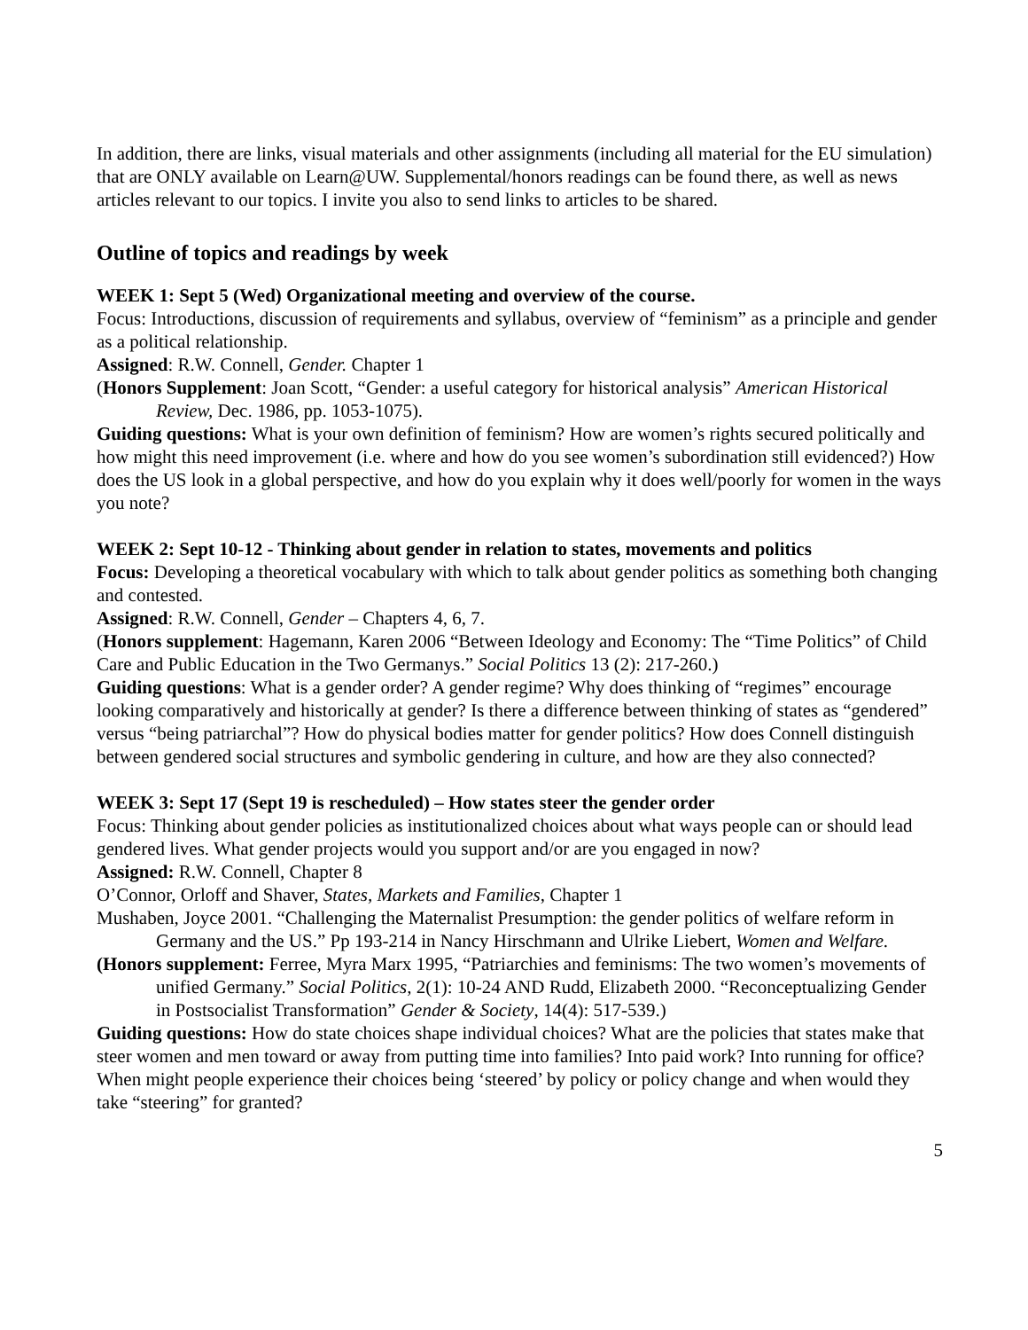In addition, there are links, visual materials and other assignments (including all material for the EU simulation) that are ONLY available on Learn@UW. Supplemental/honors readings can be found there, as well as news articles relevant to our topics. I invite you also to send links to articles to be shared.
Outline of topics and readings by week
WEEK 1: Sept 5 (Wed) Organizational meeting and overview of the course.
Focus: Introductions, discussion of requirements and syllabus, overview of “feminism” as a principle and gender as a political relationship.
Assigned: R.W. Connell, Gender. Chapter 1
(Honors Supplement: Joan Scott, “Gender: a useful category for historical analysis” American Historical Review, Dec. 1986, pp. 1053-1075).
Guiding questions: What is your own definition of feminism? How are women’s rights secured politically and how might this need improvement (i.e. where and how do you see women’s subordination still evidenced?) How does the US look in a global perspective, and how do you explain why it does well/poorly for women in the ways you note?
WEEK 2: Sept 10-12 - Thinking about gender in relation to states, movements and politics
Focus: Developing a theoretical vocabulary with which to talk about gender politics as something both changing and contested.
Assigned: R.W. Connell, Gender – Chapters 4, 6, 7.
(Honors supplement: Hagemann, Karen 2006 “Between Ideology and Economy: The “Time Politics” of Child Care and Public Education in the Two Germanys.” Social Politics 13 (2): 217-260.)
Guiding questions: What is a gender order? A gender regime? Why does thinking of “regimes” encourage looking comparatively and historically at gender? Is there a difference between thinking of states as “gendered” versus “being patriarchal”? How do physical bodies matter for gender politics? How does Connell distinguish between gendered social structures and symbolic gendering in culture, and how are they also connected?
WEEK 3: Sept 17 (Sept 19 is rescheduled) – How states steer the gender order
Focus: Thinking about gender policies as institutionalized choices about what ways people can or should lead gendered lives. What gender projects would you support and/or are you engaged in now?
Assigned: R.W. Connell, Chapter 8
O’Connor, Orloff and Shaver, States, Markets and Families, Chapter 1
Mushaben, Joyce 2001. “Challenging the Maternalist Presumption: the gender politics of welfare reform in Germany and the US.” Pp 193-214 in Nancy Hirschmann and Ulrike Liebert, Women and Welfare.
(Honors supplement: Ferree, Myra Marx 1995, “Patriarchies and feminisms: The two women’s movements of unified Germany.” Social Politics, 2(1): 10-24 AND Rudd, Elizabeth 2000. “Reconceptualizing Gender in Postsocialist Transformation” Gender & Society, 14(4): 517-539.)
Guiding questions: How do state choices shape individual choices? What are the policies that states make that steer women and men toward or away from putting time into families? Into paid work? Into running for office? When might people experience their choices being ‘steered’ by policy or policy change and when would they take “steering” for granted?
5